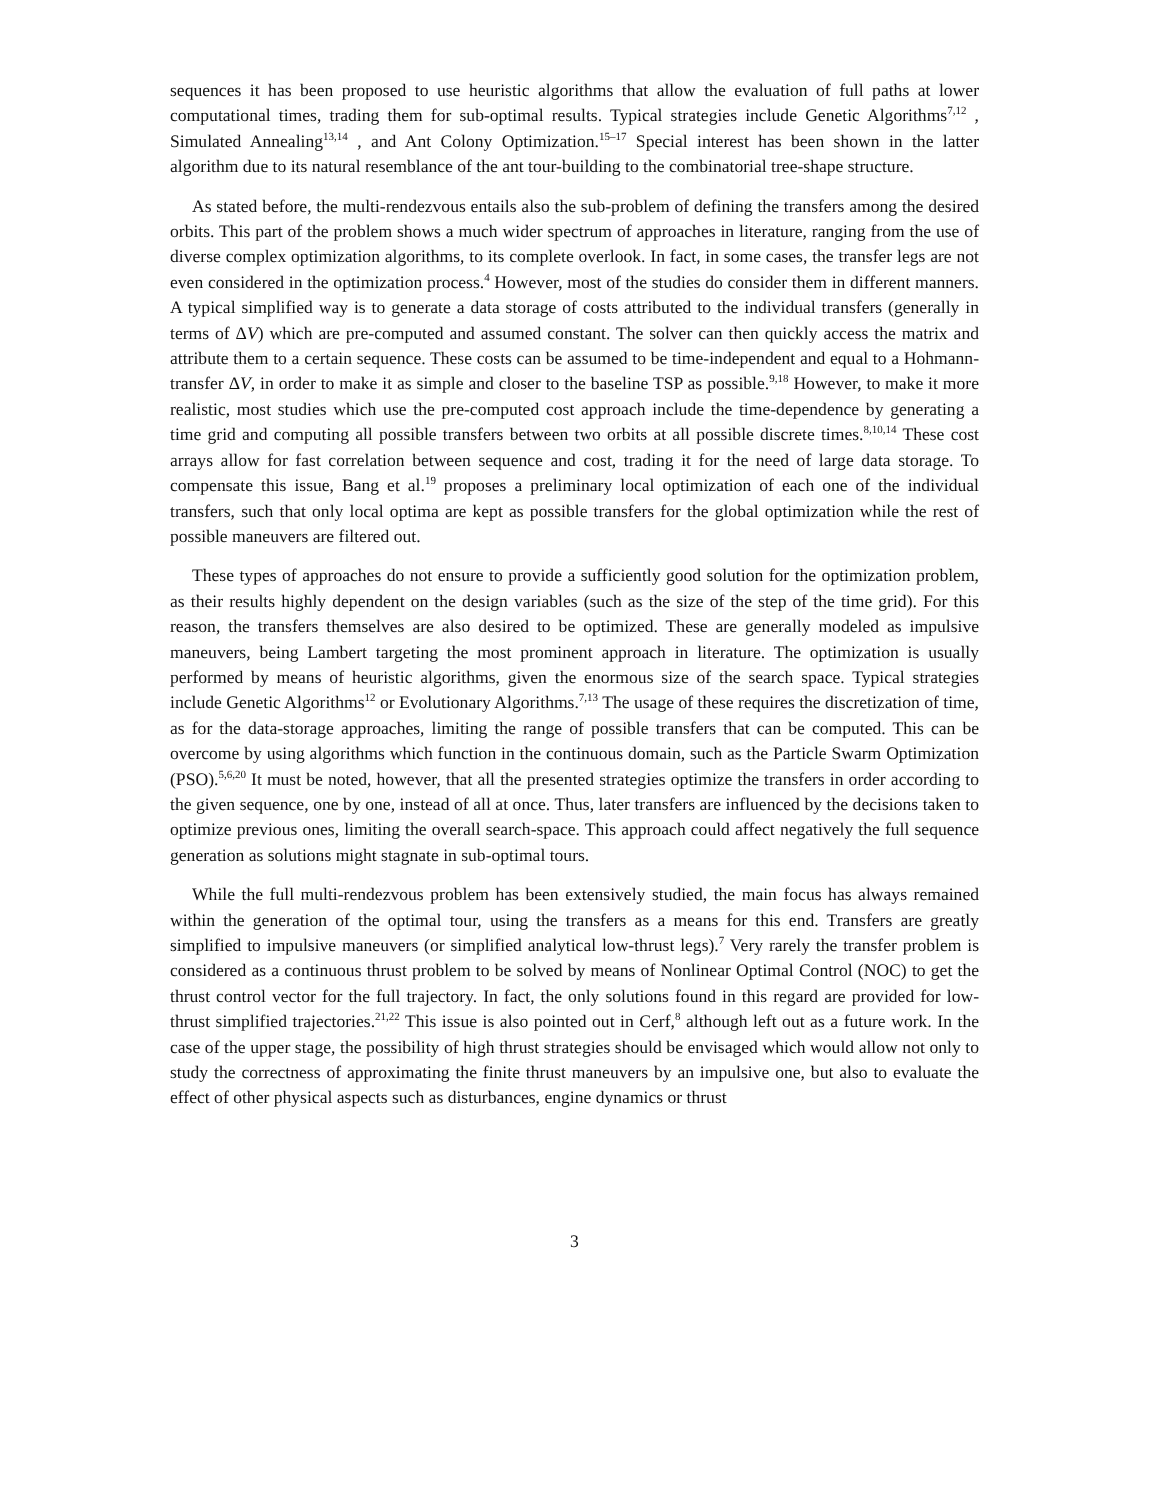sequences it has been proposed to use heuristic algorithms that allow the evaluation of full paths at lower computational times, trading them for sub-optimal results. Typical strategies include Genetic Algorithms<sup>7,12</sup> , Simulated Annealing<sup>13,14</sup> , and Ant Colony Optimization.<sup>15–17</sup> Special interest has been shown in the latter algorithm due to its natural resemblance of the ant tour-building to the combinatorial tree-shape structure.
As stated before, the multi-rendezvous entails also the sub-problem of defining the transfers among the desired orbits. This part of the problem shows a much wider spectrum of approaches in literature, ranging from the use of diverse complex optimization algorithms, to its complete overlook. In fact, in some cases, the transfer legs are not even considered in the optimization process.<sup>4</sup> However, most of the studies do consider them in different manners. A typical simplified way is to generate a data storage of costs attributed to the individual transfers (generally in terms of ΔV) which are pre-computed and assumed constant. The solver can then quickly access the matrix and attribute them to a certain sequence. These costs can be assumed to be time-independent and equal to a Hohmann-transfer ΔV, in order to make it as simple and closer to the baseline TSP as possible.<sup>9,18</sup> However, to make it more realistic, most studies which use the pre-computed cost approach include the time-dependence by generating a time grid and computing all possible transfers between two orbits at all possible discrete times.<sup>8,10,14</sup> These cost arrays allow for fast correlation between sequence and cost, trading it for the need of large data storage. To compensate this issue, Bang et al.<sup>19</sup> proposes a preliminary local optimization of each one of the individual transfers, such that only local optima are kept as possible transfers for the global optimization while the rest of possible maneuvers are filtered out.
These types of approaches do not ensure to provide a sufficiently good solution for the optimization problem, as their results highly dependent on the design variables (such as the size of the step of the time grid). For this reason, the transfers themselves are also desired to be optimized. These are generally modeled as impulsive maneuvers, being Lambert targeting the most prominent approach in literature. The optimization is usually performed by means of heuristic algorithms, given the enormous size of the search space. Typical strategies include Genetic Algorithms<sup>12</sup> or Evolutionary Algorithms.<sup>7,13</sup> The usage of these requires the discretization of time, as for the data-storage approaches, limiting the range of possible transfers that can be computed. This can be overcome by using algorithms which function in the continuous domain, such as the Particle Swarm Optimization (PSO).<sup>5,6,20</sup> It must be noted, however, that all the presented strategies optimize the transfers in order according to the given sequence, one by one, instead of all at once. Thus, later transfers are influenced by the decisions taken to optimize previous ones, limiting the overall search-space. This approach could affect negatively the full sequence generation as solutions might stagnate in sub-optimal tours.
While the full multi-rendezvous problem has been extensively studied, the main focus has always remained within the generation of the optimal tour, using the transfers as a means for this end. Transfers are greatly simplified to impulsive maneuvers (or simplified analytical low-thrust legs).<sup>7</sup> Very rarely the transfer problem is considered as a continuous thrust problem to be solved by means of Nonlinear Optimal Control (NOC) to get the thrust control vector for the full trajectory. In fact, the only solutions found in this regard are provided for low-thrust simplified trajectories.<sup>21,22</sup> This issue is also pointed out in Cerf,<sup>8</sup> although left out as a future work. In the case of the upper stage, the possibility of high thrust strategies should be envisaged which would allow not only to study the correctness of approximating the finite thrust maneuvers by an impulsive one, but also to evaluate the effect of other physical aspects such as disturbances, engine dynamics or thrust
3